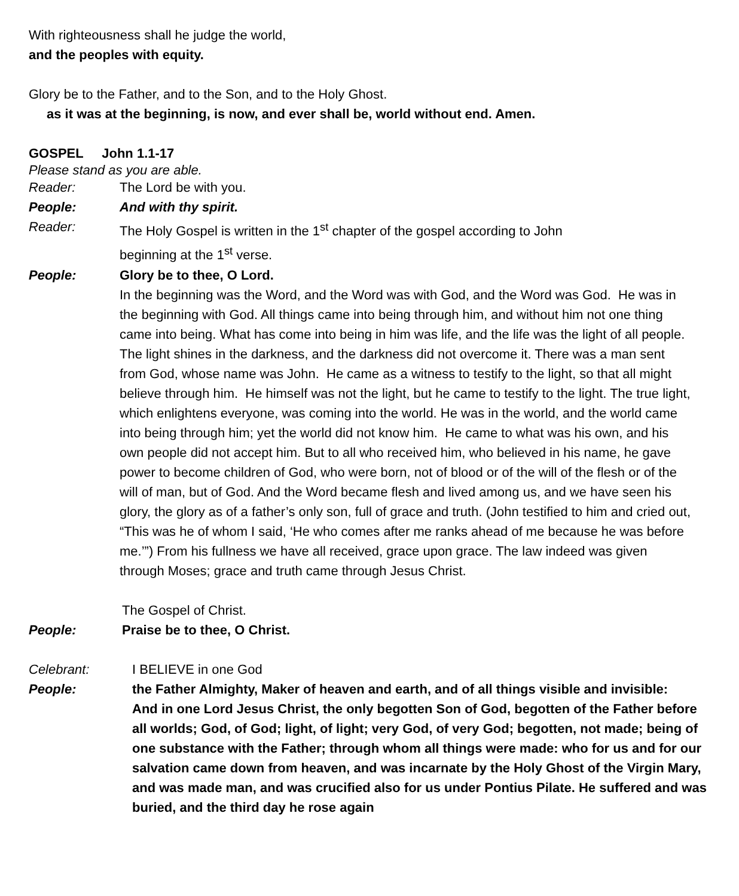With righteousness shall he judge the world,
and the peoples with equity.
Glory be to the Father, and to the Son, and to the Holy Ghost.
as it was at the beginning, is now, and ever shall be, world without end. Amen.
GOSPEL John 1.1-17
Please stand as you are able.
Reader: The Lord be with you.
People: And with thy spirit.
Reader: The Holy Gospel is written in the 1<sup>st</sup> chapter of the gospel according to John
beginning at the 1<sup>st</sup> verse.
People: Glory be to thee, O Lord.
In the beginning was the Word, and the Word was with God, and the Word was God. He was in the beginning with God. All things came into being through him, and without him not one thing came into being. What has come into being in him was life, and the life was the light of all people. The light shines in the darkness, and the darkness did not overcome it. There was a man sent from God, whose name was John. He came as a witness to testify to the light, so that all might believe through him. He himself was not the light, but he came to testify to the light. The true light, which enlightens everyone, was coming into the world. He was in the world, and the world came into being through him; yet the world did not know him. He came to what was his own, and his own people did not accept him. But to all who received him, who believed in his name, he gave power to become children of God, who were born, not of blood or of the will of the flesh or of the will of man, but of God. And the Word became flesh and lived among us, and we have seen his glory, the glory as of a father’s only son, full of grace and truth. (John testified to him and cried out, “This was he of whom I said, ‘He who comes after me ranks ahead of me because he was before me.’”) From his fullness we have all received, grace upon grace. The law indeed was given through Moses; grace and truth came through Jesus Christ.
The Gospel of Christ.
People: Praise be to thee, O Christ.
Celebrant: I BELIEVE in one God
People: the Father Almighty, Maker of heaven and earth, and of all things visible and invisible:
And in one Lord Jesus Christ, the only begotten Son of God, begotten of the Father before all worlds; God, of God; light, of light; very God, of very God; begotten, not made; being of one substance with the Father; through whom all things were made: who for us and for our salvation came down from heaven, and was incarnate by the Holy Ghost of the Virgin Mary, and was made man, and was crucified also for us under Pontius Pilate. He suffered and was buried, and the third day he rose again